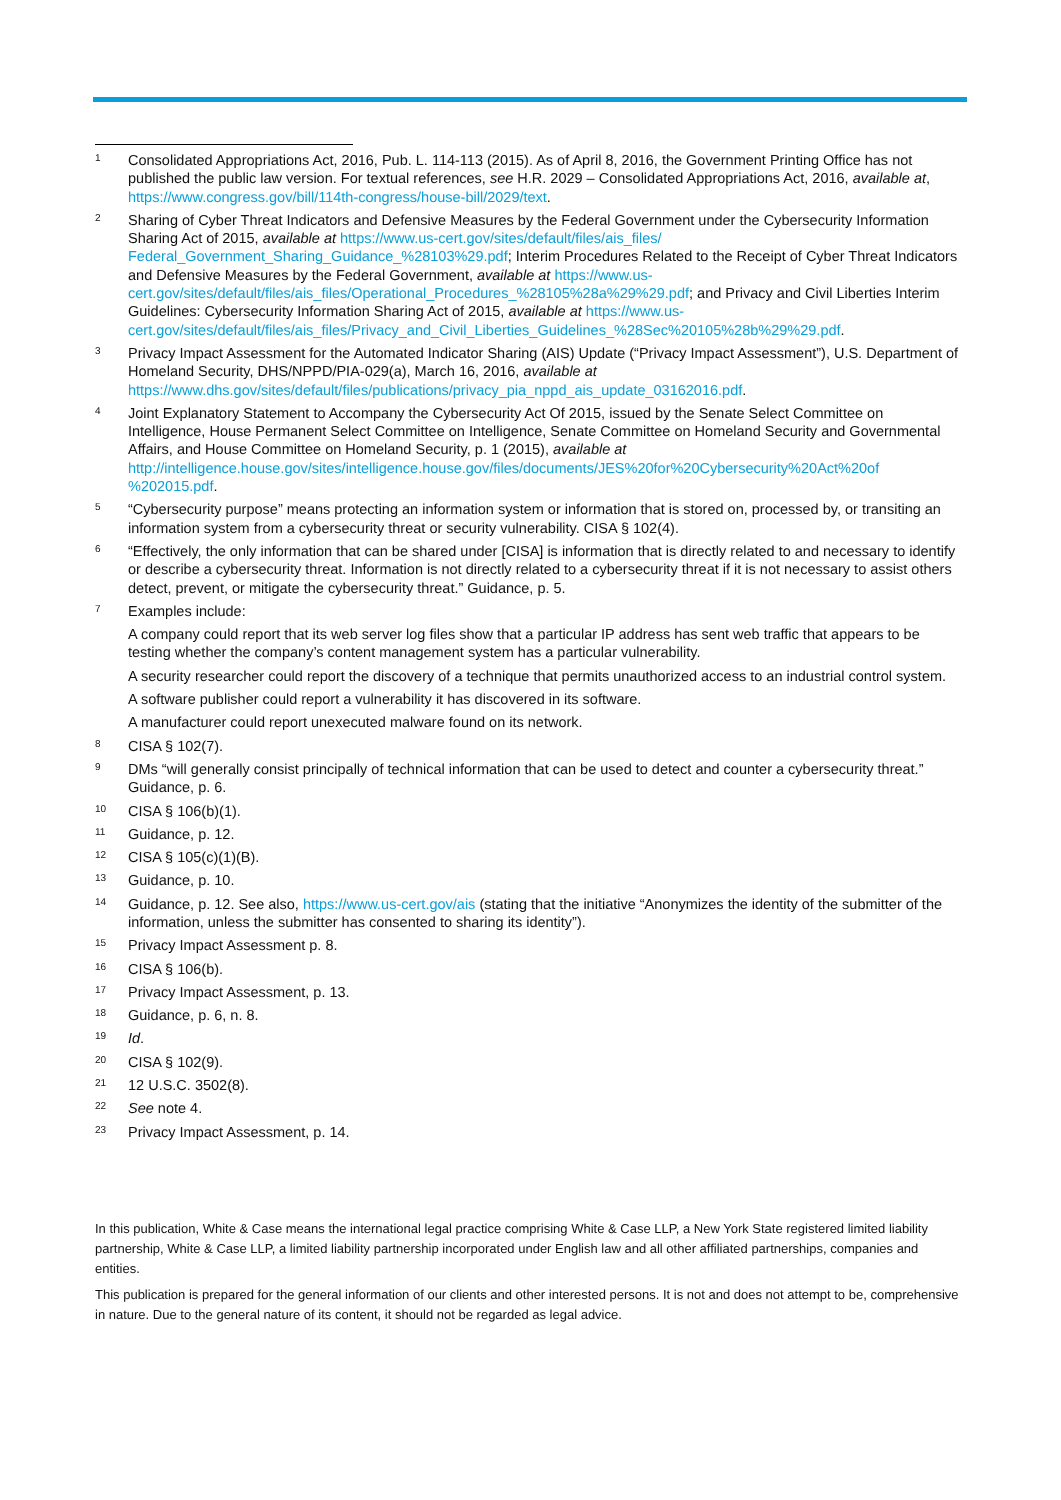1
Consolidated Appropriations Act, 2016, Pub. L. 114-113 (2015). As of April 8, 2016, the Government Printing Office has not published the public law version. For textual references, see H.R. 2029 – Consolidated Appropriations Act, 2016, available at, https://www.congress.gov/bill/114th-congress/house-bill/2029/text.
2
Sharing of Cyber Threat Indicators and Defensive Measures by the Federal Government under the Cybersecurity Information Sharing Act of 2015, available at https://www.us-cert.gov/sites/default/files/ais_files/ Federal_Government_Sharing_Guidance_%28103%29.pdf; Interim Procedures Related to the Receipt of Cyber Threat Indicators and Defensive Measures by the Federal Government, available at https://www.us-cert.gov/sites/default/files/ais_files/Operational_Procedures_%28105%28a%29%29.pdf; and Privacy and Civil Liberties Interim Guidelines: Cybersecurity Information Sharing Act of 2015, available at https://www.us-cert.gov/sites/default/files/ais_files/Privacy_and_Civil_Liberties_Guidelines_%28Sec%20105%28b%29%29.pdf.
3
Privacy Impact Assessment for the Automated Indicator Sharing (AIS) Update (“Privacy Impact Assessment”), U.S. Department of Homeland Security, DHS/NPPD/PIA-029(a), March 16, 2016, available at https://www.dhs.gov/sites/default/files/publications/privacy_pia_nppd_ais_update_03162016.pdf.
4
Joint Explanatory Statement to Accompany the Cybersecurity Act Of 2015, issued by the Senate Select Committee on Intelligence, House Permanent Select Committee on Intelligence, Senate Committee on Homeland Security and Governmental Affairs, and House Committee on Homeland Security, p. 1 (2015), available at http://intelligence.house.gov/sites/intelligence.house.gov/files/documents/JES%20for%20Cybersecurity%20Act%20of %202015.pdf.
5
“Cybersecurity purpose” means protecting an information system or information that is stored on, processed by, or transiting an information system from a cybersecurity threat or security vulnerability. CISA § 102(4).
6
“Effectively, the only information that can be shared under [CISA] is information that is directly related to and necessary to identify or describe a cybersecurity threat. Information is not directly related to a cybersecurity threat if it is not necessary to assist others detect, prevent, or mitigate the cybersecurity threat.” Guidance, p. 5.
7
Examples include:
A company could report that its web server log files show that a particular IP address has sent web traffic that appears to be testing whether the company’s content management system has a particular vulnerability.
A security researcher could report the discovery of a technique that permits unauthorized access to an industrial control system.
A software publisher could report a vulnerability it has discovered in its software.
A manufacturer could report unexecuted malware found on its network.
8
CISA § 102(7).
9
DMs “will generally consist principally of technical information that can be used to detect and counter a cybersecurity threat.” Guidance, p. 6.
10
CISA § 106(b)(1).
11
Guidance, p. 12.
12
CISA § 105(c)(1)(B).
13
Guidance, p. 10.
14
Guidance, p. 12. See also, https://www.us-cert.gov/ais (stating that the initiative “Anonymizes the identity of the submitter of the information, unless the submitter has consented to sharing its identity”).
15
Privacy Impact Assessment p. 8.
16
CISA § 106(b).
17
Privacy Impact Assessment, p. 13.
18
Guidance, p. 6, n. 8.
19
Id.
20
CISA § 102(9).
21
12 U.S.C. 3502(8).
22
See note 4.
23
Privacy Impact Assessment, p. 14.
In this publication, White & Case means the international legal practice comprising White & Case LLP, a New York State registered limited liability partnership, White & Case LLP, a limited liability partnership incorporated under English law and all other affiliated partnerships, companies and entities.
This publication is prepared for the general information of our clients and other interested persons. It is not and does not attempt to be, comprehensive in nature. Due to the general nature of its content, it should not be regarded as legal advice.